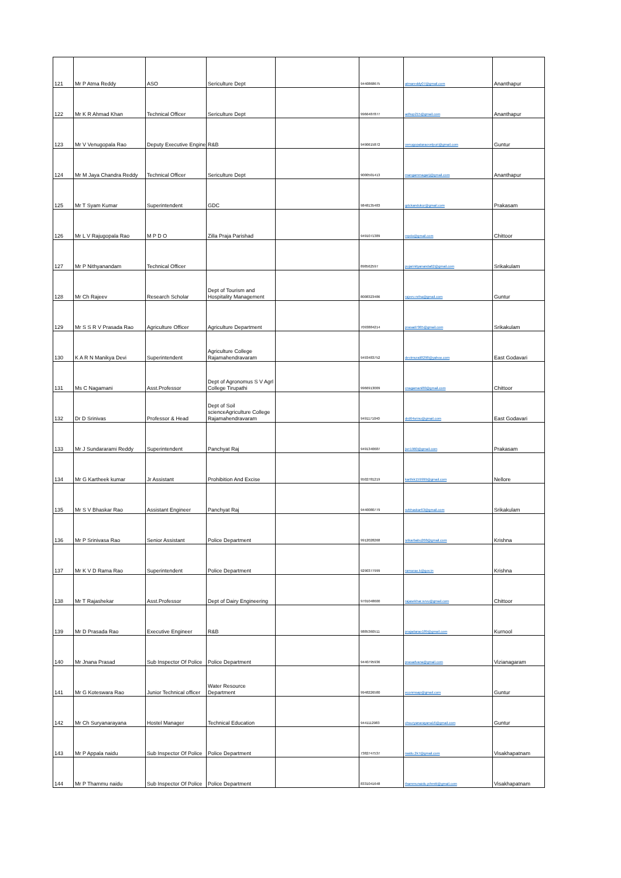| 121 | Mr P Atma Reddy | ASO | Sericulture Dept | | 9440868675 | atmareddy07@gmail.com | Ananthapur |
| 122 | Mr K R Ahmad Khan | Technical Officer | Sericulture Dept | | 9966487877 | adhup215@gmail.com | Ananthapur |
| 123 | Mr V Venugopala Rao | Deputy Executive Engine | R&B | | 9490615872 | venugopalaraovelpuri@gmail.com | Guntur |
| 124 | Mr M Jaya Chandra Reddy | Technical Officer | Sericulture Dept | | 9000501413 | mangammagarij@gmail.com | Ananthapur |
| 125 | Mr T Syam Kumar | Superintendent | GDC | | 9848135483 | gdckandukur@gmail.com | Prakasam |
| 126 | Mr L V Rajugopala Rao | M P D O | Zilla Praja Parishad | | 9491071389 | mpdo@gmail.com | Chittoor |
| 127 | Mr P Nithyanandam | Technical Officer | | | 898562597 | pujarinityananda62@gmail.com | Srikakulam |
| 128 | Mr Ch Rajeev | Research Scholar | Dept of Tourism and Hospitality Management | | 8008323486 | rajeev.nriha@gmail.com | Guntur |
| 129 | Mr S S R V Prasada Rao | Agriculture Officer | Agriculture Department | | 7093884214 | prasad7065@gmail.com | Srikakulam |
| 130 | K A R N Manikya Devi | Superintendent | Agriculture College Rajamahendravaram | | 9493483752 | devimurali8298@yahoo.com | East Godavari |
| 131 | Ms C Nagamani | Asst.Professor | Dept of Agronomus S V Agrl College Tirupathi | | 9966913009 | cnagamani80@gmail.com | Chittoor |
| 132 | Dr D Srinivas | Professor & Head | Dept of Soil scienceAgriculture College Rajamahendravaram | | 9491171040 | drd64srinu@gmail.com | East Godavari |
| 133 | Mr J Sundararami Reddy | Superintendent | Panchyat Raj | | 9491340687 | jsrr1960@gmail.com | Prakasam |
| 134 | Mr G Kartheek kumar | Jr Assistant | Prohibition And Excise | | 9502781219 | karthik159999@gmail.com | Nellore |
| 135 | Mr S V Bhaskar Rao | Assistant Engineer | Panchyat Raj | | 9440080779 | svbhaskar63@gmail.com | Srikakulam |
| 136 | Mr P Srinivasa Rao | Senior Assistant | Police Department | | 9912028268 | srikarbabu268@gmail.com | Krishna |
| 137 | Mr K V D Rama Rao | Superintendent | Police Department | | 9290377999 | ramarao.k@gov.in | Krishna |
| 138 | Mr T Rajashekar | Asst.Professor | Dept of Dairy Engineering | | 9701048600 | rajasekhar.svvu@gmail.com | Chittoor |
| 139 | Mr D Prasada Rao | Executive Engineer | R&B | | 9885360511 | prajadarao189@gmail.com | Kurnool |
| 140 | Mr Jnana Prasad | Sub Inspector Of Police | Police Department | | 9440795936 | prasadvana@gmail.com | Vizianagaram |
| 141 | Mr G Koteswara Rao | Junior Technical officer | Water Resource Department | | 9948226580 | econmsap@gmail.com | Guntur |
| 142 | Mr Ch Suryanarayana | Hostel Manager | Technical Education | | 9441112983 | chsuryanarayana16@gmail.com | Guntur |
| 143 | Mr P Appala naidu | Sub Inspector Of Police | Police Department | | 7382747537 | naidu.2k7@gmail.com | Visakhapatnam |
| 144 | Mr P Thammu naidu | Sub Inspector Of Police | Police Department | | 8331041648 | thammunaidu.pihmiti@gmail.com | Visakhapatnam |